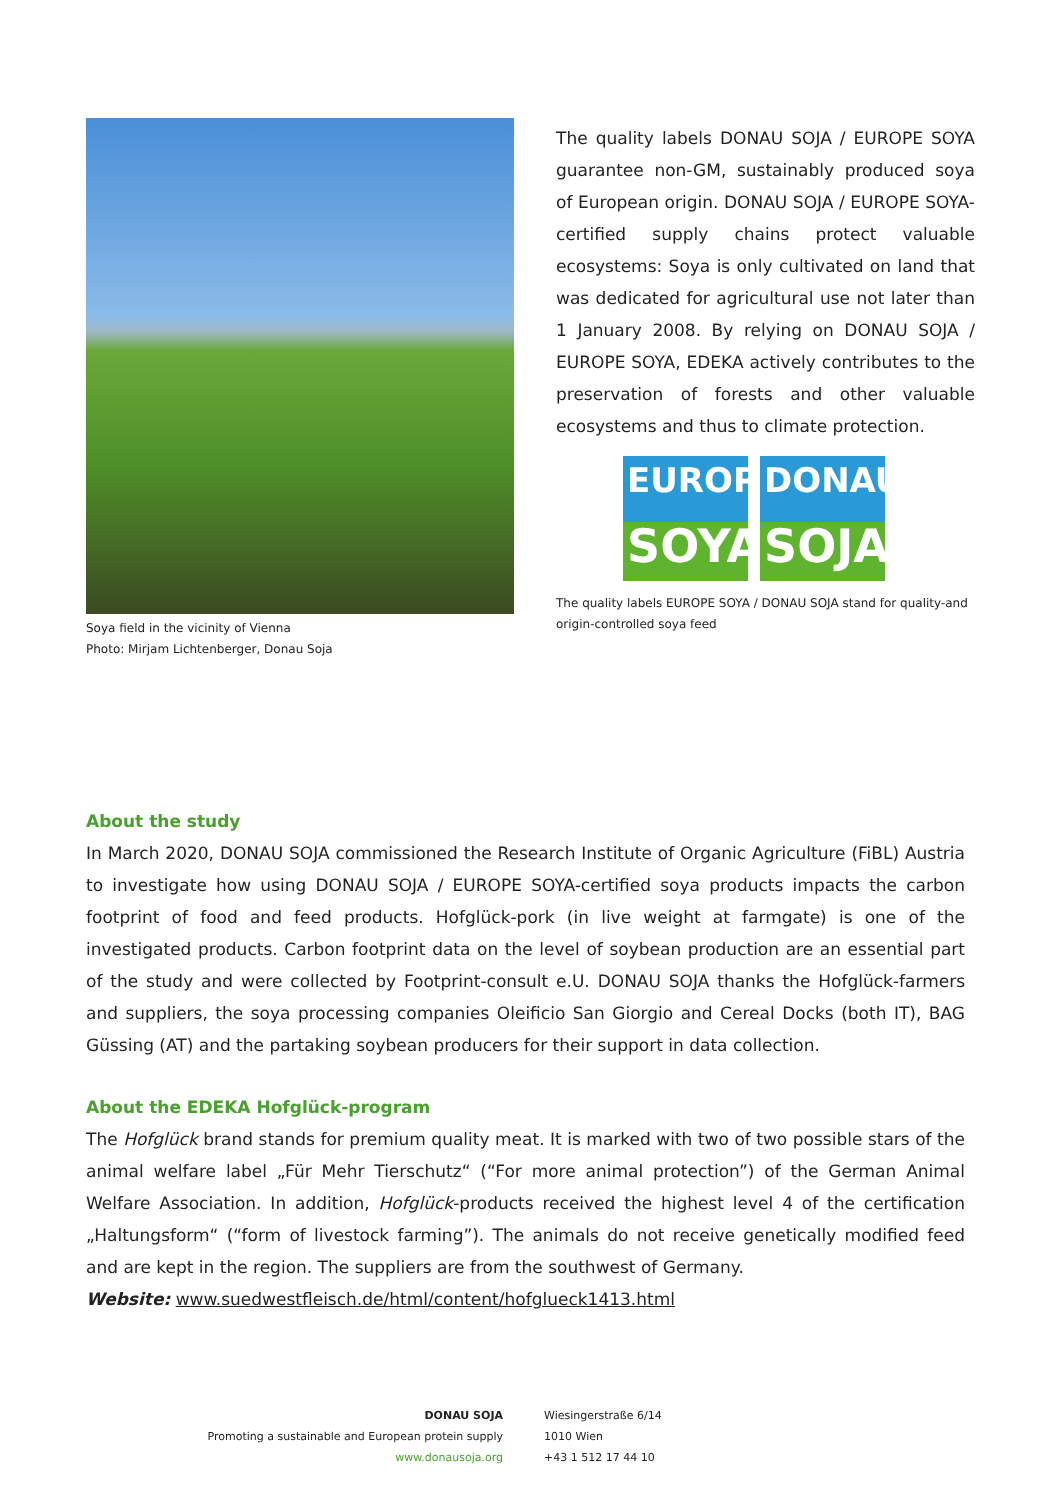Soya field in the vicinity of Vienna
Photo: Mirjam Lichtenberger, Donau Soja
The quality labels DONAU SOJA / EUROPE SOYA guarantee non-GM, sustainably produced soya of European origin. DONAU SOJA / EUROPE SOYA-certified supply chains protect valuable ecosystems: Soya is only cultivated on land that was dedicated for agricultural use not later than 1 January 2008. By relying on DONAU SOJA / EUROPE SOYA, EDEKA actively contributes to the preservation of forests and other valuable ecosystems and thus to climate protection.
EUROPE
SOYA
DONAU
SOJA
The quality labels EUROPE SOYA / DONAU SOJA stand for quality-and origin-controlled soya feed
About the study
In March 2020, DONAU SOJA commissioned the Research Institute of Organic Agriculture (FiBL) Austria to investigate how using DONAU SOJA / EUROPE SOYA-certified soya products impacts the carbon footprint of food and feed products. Hofglück-pork (in live weight at farmgate) is one of the investigated products. Carbon footprint data on the level of soybean production are an essential part of the study and were collected by Footprint-consult e.U. DONAU SOJA thanks the Hofglück-farmers and suppliers, the soya processing companies Oleificio San Giorgio and Cereal Docks (both IT), BAG Güssing (AT) and the partaking soybean producers for their support in data collection.
About the EDEKA Hofglück-program
The Hofglück brand stands for premium quality meat. It is marked with two of two possible stars of the animal welfare label „Für Mehr Tierschutz“ (“For more animal protection”) of the German Animal Welfare Association. In addition, Hofglück-products received the highest level 4 of the certification „Haltungsform“ (“form of livestock farming”). The animals do not receive genetically modified feed and are kept in the region. The suppliers are from the southwest of Germany.
Website: www.suedwestfleisch.de/html/content/hofglueck1413.html
DONAU SOJA
Promoting a sustainable and European protein supply
www.donausoja.org
Wiesingerstraße 6/14
1010 Wien
+43 1 512 17 44 10